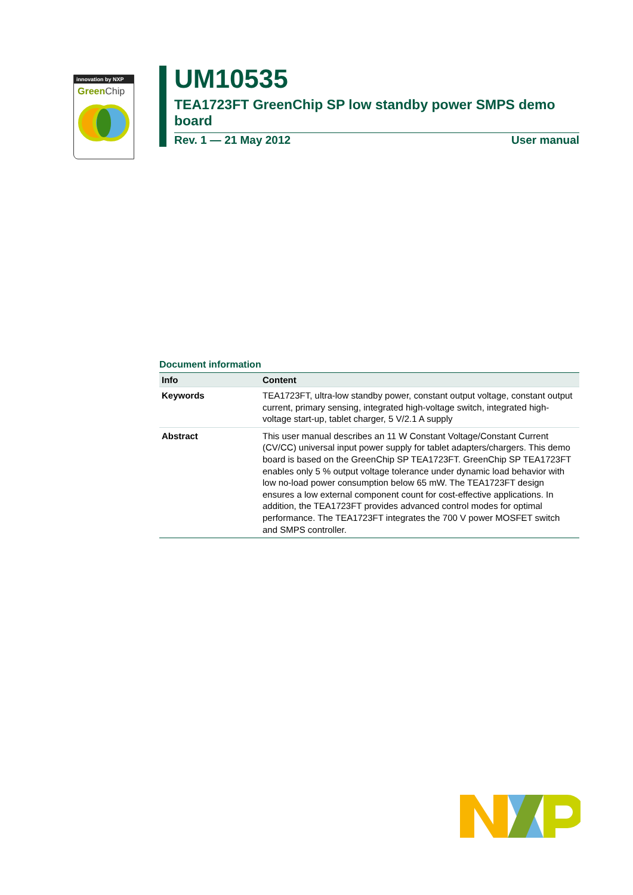innovation by NXP
Green Chip
UM10535
TEA1723FT GreenChip SP low standby power SMPS demo board
Rev. 1 — 21 May 2012 User manual
Document information
| Info | Content |
| --- | --- |
| Keywords | TEA1723FT, ultra-low standby power, constant output voltage, constant output current, primary sensing, integrated high-voltage switch, integrated high-voltage start-up, tablet charger, 5 V/2.1 A supply |
| Abstract | This user manual describes an 11 W Constant Voltage/Constant Current (CV/CC) universal input power supply for tablet adapters/chargers. This demo board is based on the GreenChip SP TEA1723FT. GreenChip SP TEA1723FT enables only 5 % output voltage tolerance under dynamic load behavior with low no-load power consumption below 65 mW. The TEA1723FT design ensures a low external component count for cost-effective applications. In addition, the TEA1723FT provides advanced control modes for optimal performance. The TEA1723FT integrates the 700 V power MOSFET switch and SMPS controller. |